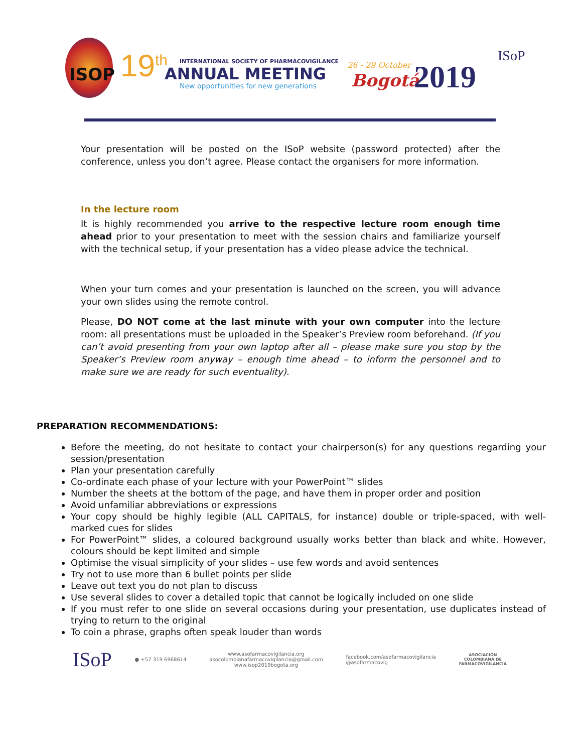ISOP 19<sup>th</sup>
INTERNATIONAL SOCIETY OF PHARMACOVIGILANCE
ANNUAL MEETING
New opportunities for new generations
26 - 29 October
Bogotá 2019
ISoP
Your presentation will be posted on the ISoP website (password protected) after the conference, unless you don’t agree. Please contact the organisers for more information.
In the lecture room
It is highly recommended you arrive to the respective lecture room enough time ahead prior to your presentation to meet with the session chairs and familiarize yourself with the technical setup, if your presentation has a video please advice the technical.
When your turn comes and your presentation is launched on the screen, you will advance your own slides using the remote control.
Please, DO NOT come at the last minute with your own computer into the lecture room: all presentations must be uploaded in the Speaker’s Preview room beforehand. (If you can’t avoid presenting from your own laptop after all – please make sure you stop by the Speaker’s Preview room anyway – enough time ahead – to inform the personnel and to make sure we are ready for such eventuality).
PREPARATION RECOMMENDATIONS:
Before the meeting, do not hesitate to contact your chairperson(s) for any questions regarding your session/presentation
Plan your presentation carefully
Co-ordinate each phase of your lecture with your PowerPoint™ slides
Number the sheets at the bottom of the page, and have them in proper order and position
Avoid unfamiliar abbreviations or expressions
Your copy should be highly legible (ALL CAPITALS, for instance) double or triple-spaced, with well-marked cues for slides
For PowerPoint™ slides, a coloured background usually works better than black and white. However, colours should be kept limited and simple
Optimise the visual simplicity of your slides – use few words and avoid sentences
Try not to use more than 6 bullet points per slide
Leave out text you do not plan to discuss
Use several slides to cover a detailed topic that cannot be logically included on one slide
If you must refer to one slide on several occasions during your presentation, use duplicates instead of trying to return to the original
To coin a phrase, graphs often speak louder than words
ISoP
● +57 319 6968614
www.asofarmacovigilancia.org
asocolombianafarmacovigilancia@gmail.com
www.isop2019bogota.org
facebook.com/asofarmacovigilancia
@asofarmacovig
ASOCIACIÓN
COLOMBIANA DE
FARMACOVIGILANCIA